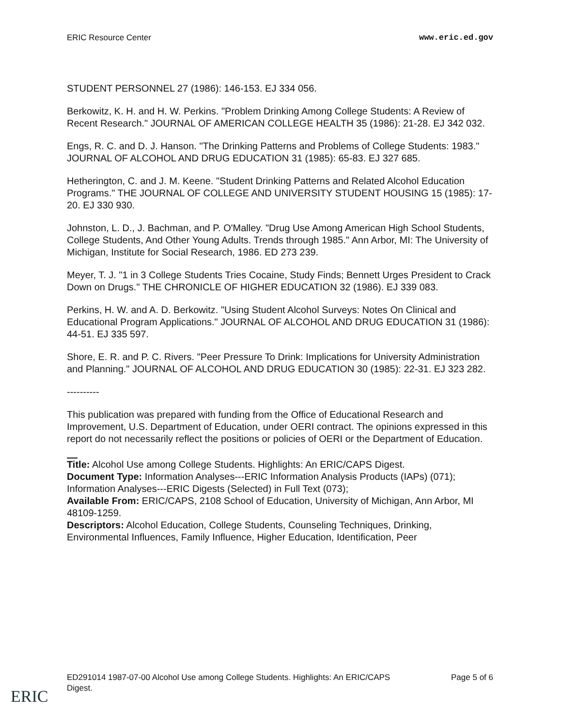ERIC Resource Center www.eric.ed.gov
STUDENT PERSONNEL 27 (1986): 146-153. EJ 334 056.
Berkowitz, K. H. and H. W. Perkins. "Problem Drinking Among College Students: A Review of Recent Research." JOURNAL OF AMERICAN COLLEGE HEALTH 35 (1986): 21-28. EJ 342 032.
Engs, R. C. and D. J. Hanson. "The Drinking Patterns and Problems of College Students: 1983." JOURNAL OF ALCOHOL AND DRUG EDUCATION 31 (1985): 65-83. EJ 327 685.
Hetherington, C. and J. M. Keene. "Student Drinking Patterns and Related Alcohol Education Programs." THE JOURNAL OF COLLEGE AND UNIVERSITY STUDENT HOUSING 15 (1985): 17-20. EJ 330 930.
Johnston, L. D., J. Bachman, and P. O'Malley. "Drug Use Among American High School Students, College Students, And Other Young Adults. Trends through 1985." Ann Arbor, MI: The University of Michigan, Institute for Social Research, 1986. ED 273 239.
Meyer, T. J. "1 in 3 College Students Tries Cocaine, Study Finds; Bennett Urges President to Crack Down on Drugs." THE CHRONICLE OF HIGHER EDUCATION 32 (1986). EJ 339 083.
Perkins, H. W. and A. D. Berkowitz. "Using Student Alcohol Surveys: Notes On Clinical and Educational Program Applications." JOURNAL OF ALCOHOL AND DRUG EDUCATION 31 (1986): 44-51. EJ 335 597.
Shore, E. R. and P. C. Rivers. "Peer Pressure To Drink: Implications for University Administration and Planning." JOURNAL OF ALCOHOL AND DRUG EDUCATION 30 (1985): 22-31. EJ 323 282.
----------
This publication was prepared with funding from the Office of Educational Research and Improvement, U.S. Department of Education, under OERI contract. The opinions expressed in this report do not necessarily reflect the positions or policies of OERI or the Department of Education.
Title: Alcohol Use among College Students. Highlights: An ERIC/CAPS Digest.
Document Type: Information Analyses---ERIC Information Analysis Products (IAPs) (071); Information Analyses---ERIC Digests (Selected) in Full Text (073);
Available From: ERIC/CAPS, 2108 School of Education, University of Michigan, Ann Arbor, MI 48109-1259.
Descriptors: Alcohol Education, College Students, Counseling Techniques, Drinking, Environmental Influences, Family Influence, Higher Education, Identification, Peer
ED291014 1987-07-00 Alcohol Use among College Students. Highlights: An ERIC/CAPS
Digest. Page 5 of 6
ERIC